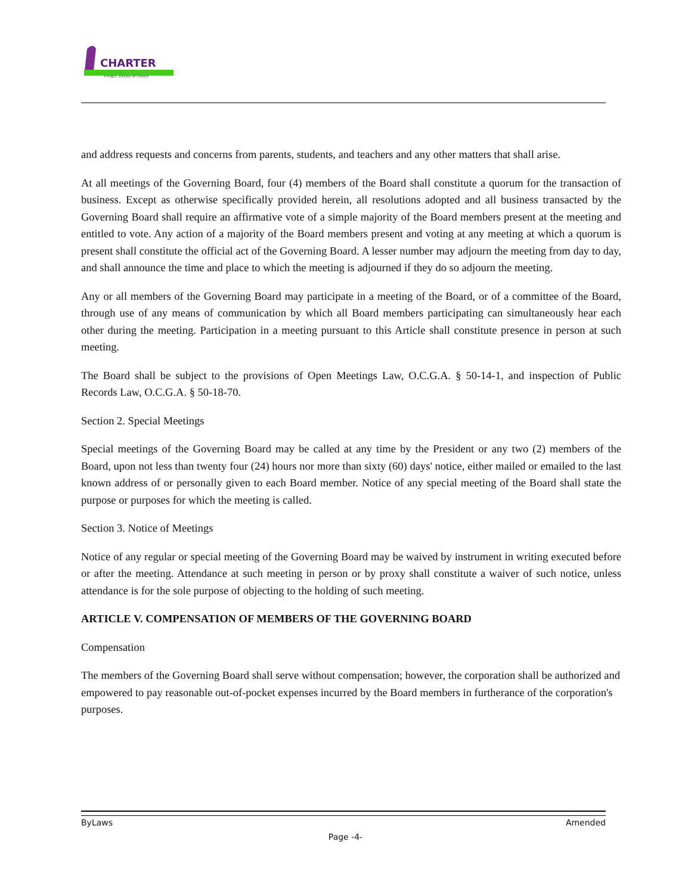CHARTER
A PUBLIC SCHOOL OF CHOICE
and address requests and concerns from parents, students, and teachers and any other matters that shall arise.
At all meetings of the Governing Board, four (4) members of the Board shall constitute a quorum for the transaction of business. Except as otherwise specifically provided herein, all resolutions adopted and all business transacted by the Governing Board shall require an affirmative vote of a simple majority of the Board members present at the meeting and entitled to vote. Any action of a majority of the Board members present and voting at any meeting at which a quorum is present shall constitute the official act of the Governing Board. A lesser number may adjourn the meeting from day to day, and shall announce the time and place to which the meeting is adjourned if they do so adjourn the meeting.
Any or all members of the Governing Board may participate in a meeting of the Board, or of a committee of the Board, through use of any means of communication by which all Board members participating can simultaneously hear each other during the meeting. Participation in a meeting pursuant to this Article shall constitute presence in person at such meeting.
The Board shall be subject to the provisions of Open Meetings Law, O.C.G.A. § 50-14-1, and inspection of Public Records Law, O.C.G.A. § 50-18-70.
Section 2. Special Meetings
Special meetings of the Governing Board may be called at any time by the President or any two (2) members of the Board, upon not less than twenty four (24) hours nor more than sixty (60) days' notice, either mailed or emailed to the last known address of or personally given to each Board member. Notice of any special meeting of the Board shall state the purpose or purposes for which the meeting is called.
Section 3. Notice of Meetings
Notice of any regular or special meeting of the Governing Board may be waived by instrument in writing executed before or after the meeting. Attendance at such meeting in person or by proxy shall constitute a waiver of such notice, unless attendance is for the sole purpose of objecting to the holding of such meeting.
ARTICLE V. COMPENSATION OF MEMBERS OF THE GOVERNING BOARD
Compensation
The members of the Governing Board shall serve without compensation; however, the corporation shall be authorized and empowered to pay reasonable out-of-pocket expenses incurred by the Board members in furtherance of the corporation's purposes.
ByLaws Amended
Page -4-